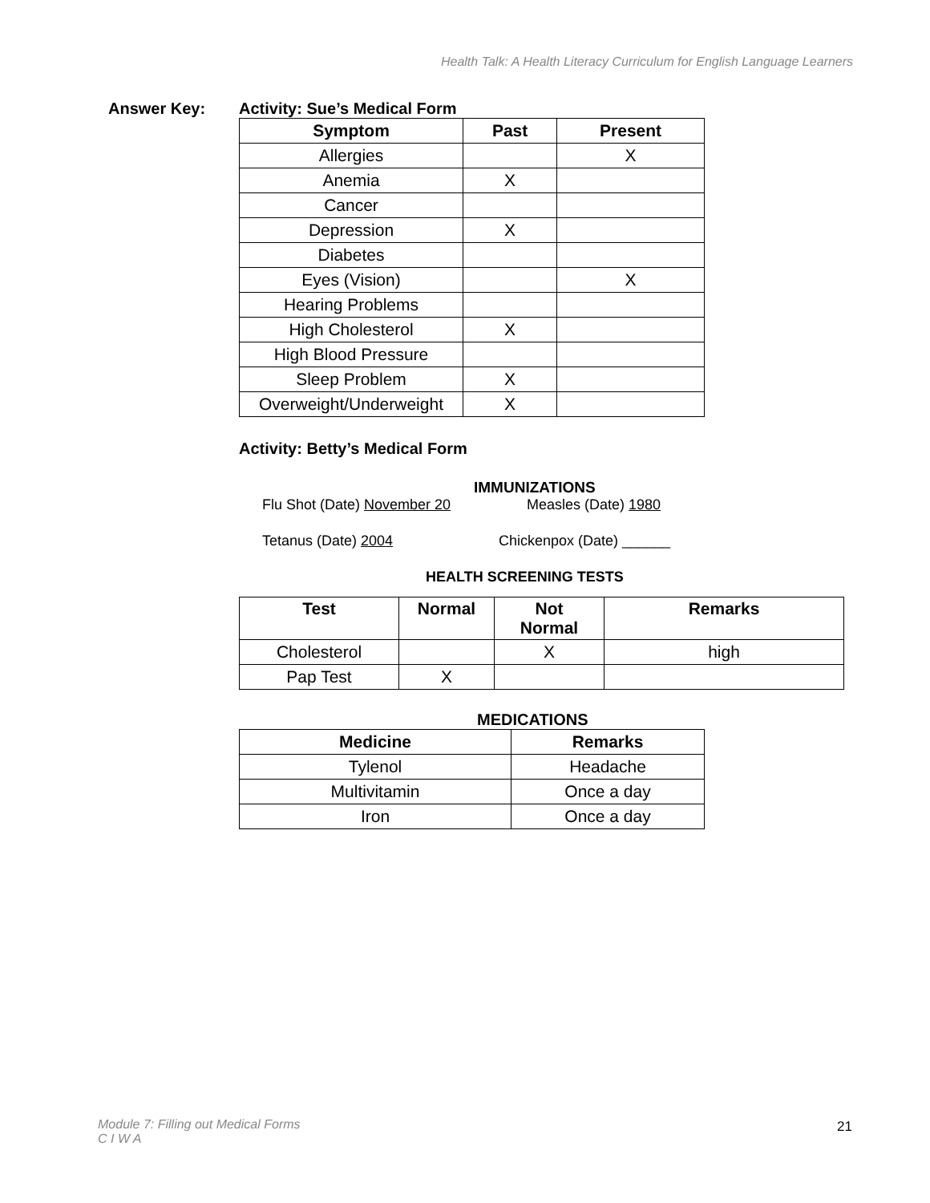Health Talk: A Health Literacy Curriculum for English Language Learners
Answer Key: Activity: Sue’s Medical Form
| Symptom | Past | Present |
| --- | --- | --- |
| Allergies | | X |
| Anemia | X | |
| Cancer | | |
| Depression | X | |
| Diabetes | | |
| Eyes (Vision) | | X |
| Hearing Problems | | |
| High Cholesterol | X | |
| High Blood Pressure | | |
| Sleep Problem | X | |
| Overweight/Underweight | X | |
Activity: Betty’s Medical Form
IMMUNIZATIONS
Flu Shot (Date) November 20 Measles (Date) 1980
Tetanus (Date) 2004 Chickenpox (Date) ______
HEALTH SCREENING TESTS
| Test | Normal | Not Normal | Remarks |
| --- | --- | --- | --- |
| Cholesterol | | X | high |
| Pap Test | X | | |
MEDICATIONS
| Medicine | Remarks |
| --- | --- |
| Tylenol | Headache |
| Multivitamin | Once a day |
| Iron | Once a day |
Module 7: Filling out Medical Forms
C I W A
21